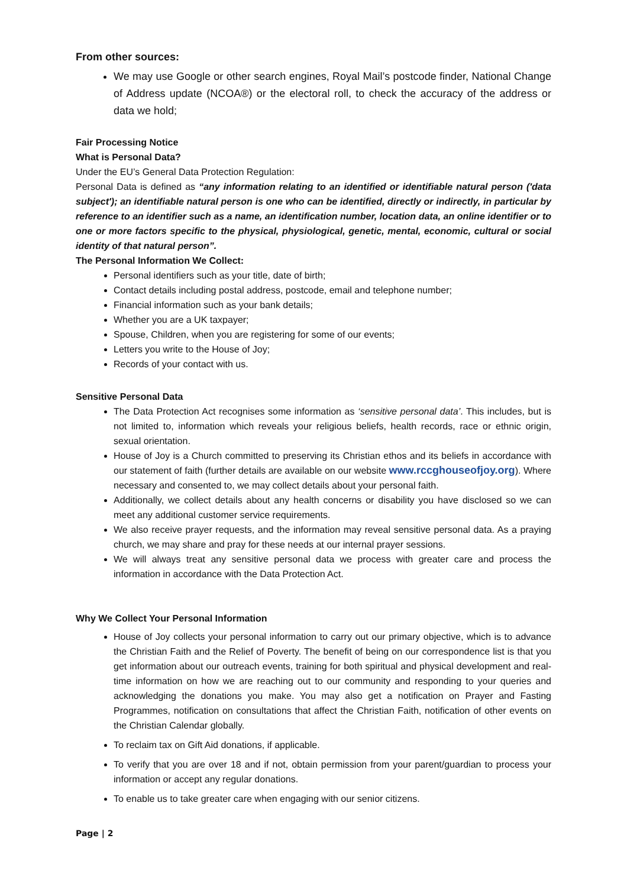From other sources:
We may use Google or other search engines, Royal Mail’s postcode finder, National Change of Address update (NCOA®) or the electoral roll, to check the accuracy of the address or data we hold;
Fair Processing Notice
What is Personal Data?
Under the EU’s General Data Protection Regulation:
Personal Data is defined as “any information relating to an identified or identifiable natural person ('data subject'); an identifiable natural person is one who can be identified, directly or indirectly, in particular by reference to an identifier such as a name, an identification number, location data, an online identifier or to one or more factors specific to the physical, physiological, genetic, mental, economic, cultural or social identity of that natural person”.
The Personal Information We Collect:
Personal identifiers such as your title, date of birth;
Contact details including postal address, postcode, email and telephone number;
Financial information such as your bank details;
Whether you are a UK taxpayer;
Spouse, Children, when you are registering for some of our events;
Letters you write to the House of Joy;
Records of your contact with us.
Sensitive Personal Data
The Data Protection Act recognises some information as ‘sensitive personal data’. This includes, but is not limited to, information which reveals your religious beliefs, health records, race or ethnic origin, sexual orientation.
House of Joy is a Church committed to preserving its Christian ethos and its beliefs in accordance with our statement of faith (further details are available on our website www.rccghouseofjoy.org). Where necessary and consented to, we may collect details about your personal faith.
Additionally, we collect details about any health concerns or disability you have disclosed so we can meet any additional customer service requirements.
We also receive prayer requests, and the information may reveal sensitive personal data. As a praying church, we may share and pray for these needs at our internal prayer sessions.
We will always treat any sensitive personal data we process with greater care and process the information in accordance with the Data Protection Act.
Why We Collect Your Personal Information
House of Joy collects your personal information to carry out our primary objective, which is to advance the Christian Faith and the Relief of Poverty. The benefit of being on our correspondence list is that you get information about our outreach events, training for both spiritual and physical development and real-time information on how we are reaching out to our community and responding to your queries and acknowledging the donations you make. You may also get a notification on Prayer and Fasting Programmes, notification on consultations that affect the Christian Faith, notification of other events on the Christian Calendar globally.
To reclaim tax on Gift Aid donations, if applicable.
To verify that you are over 18 and if not, obtain permission from your parent/guardian to process your information or accept any regular donations.
To enable us to take greater care when engaging with our senior citizens.
Page | 2